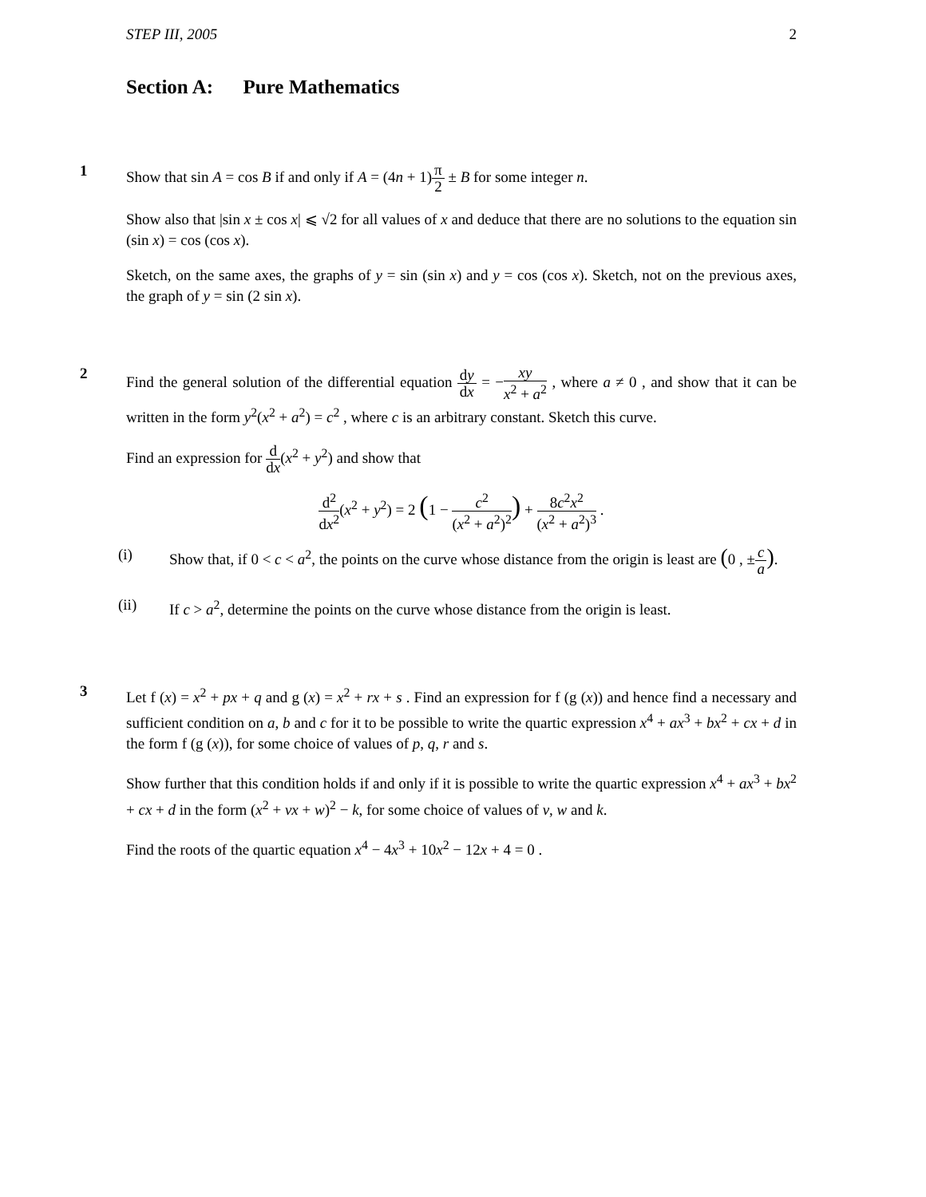STEP III, 2005 2
Section A: Pure Mathematics
1
Show that sin A = cos B if and only if A = (4n + 1)π 2 ± B for some integer n.
Show also that |sin x ± cos x| ⩽ √2 for all values of x and deduce that there are no solutions to the equation sin (sin x) = cos (cos x).
Sketch, on the same axes, the graphs of y = sin (sin x) and y = cos (cos x). Sketch, not on the previous axes, the graph of y = sin (2 sin x).
2
Find the general solution of the differential equation dy dx = −xy x<sup>2</sup> + a<sup>2</sup> , where a ≠ 0 , and show that it can be written in the form y<sup>2</sup>(x<sup>2</sup> + a<sup>2</sup>) = c<sup>2</sup> , where c is an arbitrary constant. Sketch this curve.
Find an expression for d dx(x<sup>2</sup> + y<sup>2</sup>) and show that
d<sup>2</sup> dx<sup>2</sup>(x<sup>2</sup> + y<sup>2</sup>) = 2 (1 − c<sup>2</sup> (x<sup>2</sup> + a<sup>2</sup>)<sup>2</sup>) + 8c<sup>2</sup>x<sup>2</sup> (x<sup>2</sup> + a<sup>2</sup>)<sup>3</sup> .
(i)
Show that, if 0 < c < a<sup>2</sup>, the points on the curve whose distance from the origin is least are (0 , ±c a).
(ii)
If c > a<sup>2</sup>, determine the points on the curve whose distance from the origin is least.
3
Let f (x) = x<sup>2</sup> + px + q and g (x) = x<sup>2</sup> + rx + s . Find an expression for f (g (x)) and hence find a necessary and sufficient condition on a, b and c for it to be possible to write the quartic expression x<sup>4</sup> + ax<sup>3</sup> + bx<sup>2</sup> + cx + d in the form f (g (x)), for some choice of values of p, q, r and s.
Show further that this condition holds if and only if it is possible to write the quartic expression x<sup>4</sup> + ax<sup>3</sup> + bx<sup>2</sup> + cx + d in the form (x<sup>2</sup> + vx + w)<sup>2</sup> − k, for some choice of values of v, w and k.
Find the roots of the quartic equation x<sup>4</sup> − 4x<sup>3</sup> + 10x<sup>2</sup> − 12x + 4 = 0 .